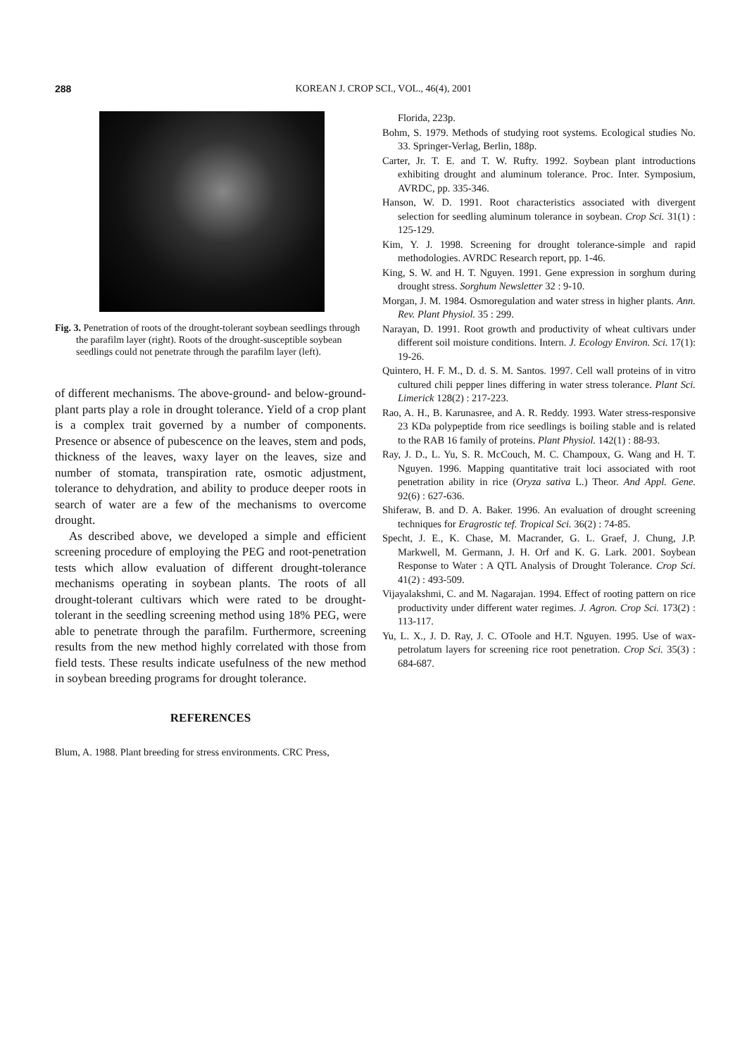288
KOREAN J. CROP SCI., VOL., 46(4), 2001
Fig. 3. Penetration of roots of the drought-tolerant soybean seedlings through the parafilm layer (right). Roots of the drought-susceptible soybean seedlings could not penetrate through the parafilm layer (left).
of different mechanisms. The above-ground- and below-ground-plant parts play a role in drought tolerance. Yield of a crop plant is a complex trait governed by a number of components. Presence or absence of pubescence on the leaves, stem and pods, thickness of the leaves, waxy layer on the leaves, size and number of stomata, transpiration rate, osmotic adjustment, tolerance to dehydration, and ability to produce deeper roots in search of water are a few of the mechanisms to overcome drought.
As described above, we developed a simple and efficient screening procedure of employing the PEG and root-penetration tests which allow evaluation of different drought-tolerance mechanisms operating in soybean plants. The roots of all drought-tolerant cultivars which were rated to be drought-tolerant in the seedling screening method using 18% PEG, were able to penetrate through the parafilm. Furthermore, screening results from the new method highly correlated with those from field tests. These results indicate usefulness of the new method in soybean breeding programs for drought tolerance.
REFERENCES
Blum, A. 1988. Plant breeding for stress environments. CRC Press,
Florida, 223p.
Bohm, S. 1979. Methods of studying root systems. Ecological studies No. 33. Springer-Verlag, Berlin, 188p.
Carter, Jr. T. E. and T. W. Rufty. 1992. Soybean plant introductions exhibiting drought and aluminum tolerance. Proc. Inter. Symposium, AVRDC, pp. 335-346.
Hanson, W. D. 1991. Root characteristics associated with divergent selection for seedling aluminum tolerance in soybean. Crop Sci. 31(1) : 125-129.
Kim, Y. J. 1998. Screening for drought tolerance-simple and rapid methodologies. AVRDC Research report, pp. 1-46.
King, S. W. and H. T. Nguyen. 1991. Gene expression in sorghum during drought stress. Sorghum Newsletter 32 : 9-10.
Morgan, J. M. 1984. Osmoregulation and water stress in higher plants. Ann. Rev. Plant Physiol. 35 : 299.
Narayan, D. 1991. Root growth and productivity of wheat cultivars under different soil moisture conditions. Intern. J. Ecology Environ. Sci. 17(1): 19-26.
Quintero, H. F. M., D. d. S. M. Santos. 1997. Cell wall proteins of in vitro cultured chili pepper lines differing in water stress tolerance. Plant Sci. Limerick 128(2) : 217-223.
Rao, A. H., B. Karunasree, and A. R. Reddy. 1993. Water stress-responsive 23 KDa polypeptide from rice seedlings is boiling stable and is related to the RAB 16 family of proteins. Plant Physiol. 142(1) : 88-93.
Ray, J. D., L. Yu, S. R. McCouch, M. C. Champoux, G. Wang and H. T. Nguyen. 1996. Mapping quantitative trait loci associated with root penetration ability in rice (Oryza sativa L.) Theor. And Appl. Gene. 92(6) : 627-636.
Shiferaw, B. and D. A. Baker. 1996. An evaluation of drought screening techniques for Eragrostic tef. Tropical Sci. 36(2) : 74-85.
Specht, J. E., K. Chase, M. Macrander, G. L. Graef, J. Chung, J.P. Markwell, M. Germann, J. H. Orf and K. G. Lark. 2001. Soybean Response to Water : A QTL Analysis of Drought Tolerance. Crop Sci. 41(2) : 493-509.
Vijayalakshmi, C. and M. Nagarajan. 1994. Effect of rooting pattern on rice productivity under different water regimes. J. Agron. Crop Sci. 173(2) : 113-117.
Yu, L. X., J. D. Ray, J. C. OToole and H.T. Nguyen. 1995. Use of wax-petrolatum layers for screening rice root penetration. Crop Sci. 35(3) : 684-687.